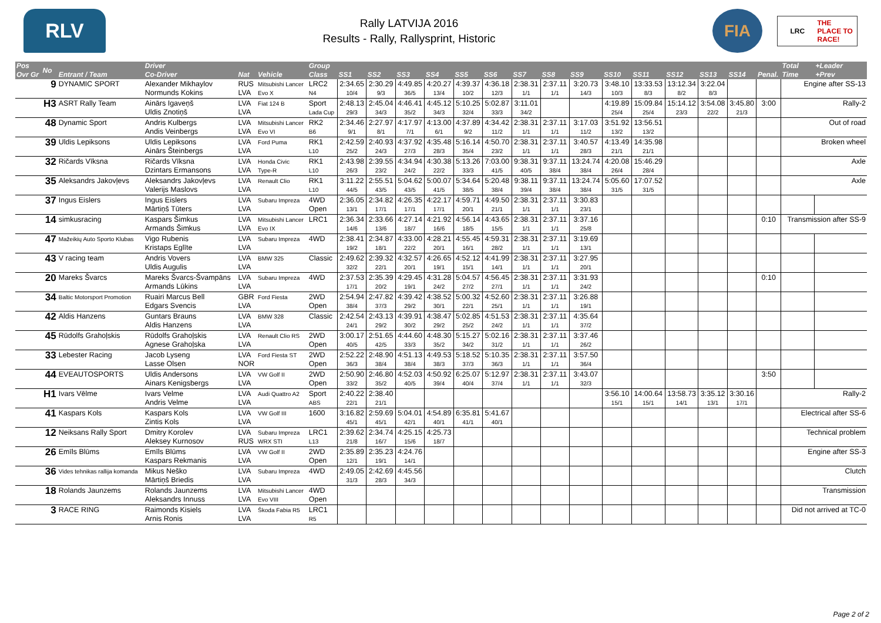RLV
Rally LATVIJA 2016
Results - Rally, Rallysprint, Historic
FIA
LRC THE PLACE TO RACE!
| Pos Ovr Gr | No | Entrant / Team | Driver Co-Driver | Nat | Vehicle | Group Class | SS1 | SS2 | SS3 | SS4 | SS5 | SS6 | SS7 | SS8 | SS9 | SS10 | SS11 | SS12 | SS13 | SS14 | Penal. | Total Time | +Leader +Prev |
| --- | --- | --- | --- | --- | --- | --- | --- | --- | --- | --- | --- | --- | --- | --- | --- | --- | --- | --- | --- | --- | --- | --- | --- |
| | 9 | DYNAMIC SPORT | Alexander Mikhaylov Normunds Kokins | RUS LVA | Mitsubishi Lancer Evo X | LRC2 N4 | 2:34.65 10/4 | 2:30.29 9/3 | 4:49.85 36/5 | 4:20.27 13/4 | 4:39.37 10/2 | 4:36.18 12/3 | 2:38.31 1/1 | 2:37.11 1/1 | 3:20.73 14/3 | 3:48.10 10/3 | 13:33.53 8/3 | 13:12.34 8/2 | 3:22.04 8/3 | | | Engine after SS-13 | |
| | H3 | ASRT Rally Team | Ainārs Igaveņš Uldis Znotiņš | LVA LVA | Fiat 124 B | Sport Lada Cup | 2:48.13 29/3 | 2:45.04 34/3 | 4:46.41 35/2 | 4:45.12 34/3 | 5:10.25 32/4 | 5:02.87 33/3 | 3:11.01 34/2 | | | 4:19.89 25/4 | 15:09.84 25/4 | 15:14.12 23/3 | 3:54.08 22/2 | 3:45.80 21/3 | 3:00 | Rally-2 | |
| | 48 | Dynamic Sport | Andris Kulbergs Andis Veinbergs | LVA LVA | Mitsubishi Lancer Evo VI | RK2 B6 | 2:34.46 9/1 | 2:27.97 8/1 | 4:17.97 7/1 | 4:13.00 6/1 | 4:37.89 9/2 | 4:34.42 11/2 | 2:38.31 1/1 | 2:37.11 1/1 | 3:17.03 11/2 | 3:51.92 13/2 | 13:56.51 13/2 | | | | | Out of road | |
| | 39 | Uldis Lepiksons | Uldis Lepiksons Ainārs Šteinbergs | LVA LVA | Ford Puma | RK1 L10 | 2:42.59 25/2 | 2:40.93 24/3 | 4:37.92 27/3 | 4:35.48 28/3 | 5:16.14 35/4 | 4:50.70 23/2 | 2:38.31 1/1 | 2:37.11 1/1 | 3:40.57 28/3 | 4:13.49 21/1 | 14:35.98 21/1 | | | | | Broken wheel | |
| | 32 | Ričards Vīksna | Ričards Vīksna Dzintars Ermansons | LVA LVA | Honda Civic Type-R | RK1 L10 | 2:43.98 26/3 | 2:39.55 23/2 | 4:34.94 24/2 | 4:30.38 22/2 | 5:13.26 33/3 | 7:03.00 41/5 | 9:38.31 40/5 | 9:37.11 38/4 | 13:24.74 38/4 | 4:20.08 26/4 | 15:46.29 28/4 | | | | | Axle | |
| | 35 | Aleksandrs Jakovļevs | Aleksandrs Jakovļevs Valerijs Maslovs | LVA LVA | Renault Clio | RK1 L10 | 3:11.22 44/5 | 2:55.51 43/5 | 5:04.62 43/5 | 5:00.07 41/5 | 5:34.64 38/5 | 5:20.48 38/4 | 9:38.11 39/4 | 9:37.11 38/4 | 13:24.74 38/4 | 5:05.60 31/5 | 17:07.52 31/5 | | | | | Axle | |
| | 37 | Ingus Eislers | Ingus Eislers Mārtiņš Tūters | LVA LVA | Subaru Impreza | 4WD Open | 2:36.05 13/1 | 2:34.82 17/1 | 4:26.35 17/1 | 4:22.17 17/1 | 4:59.71 20/1 | 4:49.50 21/1 | 2:38.31 1/1 | 2:37.11 1/1 | 3:30.83 23/1 | | | | | | | | |
| | 14 | simkusracing | Kaspars Šimkus Armands Šimkus | LVA LVA | Mitsubishi Lancer Evo IX | LRC1 | 2:36.34 14/6 | 2:33.66 13/6 | 4:27.14 18/7 | 4:21.92 16/6 | 4:56.14 18/5 | 4:43.65 15/5 | 2:38.31 1/1 | 2:37.11 1/1 | 3:37.16 25/8 | | | | | | 0:10 | Transmission after SS-9 | |
| | 47 | Mažeikių Auto Sporto Klubas | Vigo Rubenis Kristaps Eglīte | LVA LVA | Subaru Impreza | 4WD | 2:38.41 19/2 | 2:34.87 18/1 | 4:33.00 22/2 | 4:28.21 20/1 | 4:55.45 16/1 | 4:59.31 28/2 | 2:38.31 1/1 | 2:37.11 1/1 | 3:19.69 13/1 | | | | | | | | |
| | 43 | V racing team | Andris Vovers Uldis Augulis | LVA LVA | BMW 325 | Classic | 2:49.62 32/2 | 2:39.32 22/1 | 4:32.57 20/1 | 4:26.65 19/1 | 4:52.12 15/1 | 4:41.99 14/1 | 2:38.31 1/1 | 2:37.11 1/1 | 3:27.95 20/1 | | | | | | | | |
| | 20 | Mareks Švarcs | Mareks Švarcs-Švampāns Armands Lūkins | LVA LVA | Subaru Impreza | 4WD | 2:37.53 17/1 | 2:35.39 20/2 | 4:29.45 19/1 | 4:31.28 24/2 | 5:04.57 27/2 | 4:56.45 27/1 | 2:38.31 1/1 | 2:37.11 1/1 | 3:31.93 24/2 | | | | | | 0:10 | | |
| | 34 | Baltic Motorsport Promotion | Ruairi Marcus Bell Edgars Svencis | GBR LVA | Ford Fiesta | 2WD Open | 2:54.94 38/4 | 2:47.82 37/3 | 4:39.42 29/2 | 4:38.52 30/1 | 5:00.32 22/1 | 4:52.60 25/1 | 2:38.31 1/1 | 2:37.11 1/1 | 3:26.88 19/1 | | | | | | | | |
| | 42 | Aldis Hanzens | Guntars Brauns Aldis Hanzens | LVA LVA | BMW 328 | Classic | 2:42.54 24/1 | 2:43.13 29/2 | 4:39.91 30/2 | 4:38.47 29/2 | 5:02.85 25/2 | 4:51.53 24/2 | 2:38.31 1/1 | 2:37.11 1/1 | 4:35.64 37/2 | | | | | | | | |
| | 45 | Rūdolfs Grahoļskis | Rūdolfs Grahoļskis Agnese Grahoļska | LVA LVA | Renault Clio RS | 2WD Open | 3:00.17 40/5 | 2:51.65 42/5 | 4:44.60 33/3 | 4:48.30 35/2 | 5:15.27 34/2 | 5:02.16 31/2 | 2:38.31 1/1 | 2:37.11 1/1 | 3:37.46 26/2 | | | | | | | | |
| | 33 | Lebester Racing | Jacob Lyseng Lasse Olsen | LVA NOR | Ford Fiesta ST | 2WD Open | 2:52.22 36/3 | 2:48.90 38/4 | 4:51.13 38/4 | 4:49.53 38/3 | 5:18.52 37/3 | 5:10.35 36/3 | 2:38.31 1/1 | 2:37.11 1/1 | 3:57.50 36/4 | | | | | | | | |
| | 44 | EVEAUTOSPORTS | Uldis Andersons Ainars Kenigsbergs | LVA LVA | VW Golf II | 2WD Open | 2:50.90 33/2 | 2:46.80 35/2 | 4:52.03 40/5 | 4:50.92 39/4 | 6:25.07 40/4 | 5:12.97 37/4 | 2:38.31 1/1 | 2:37.11 1/1 | 3:43.07 32/3 | | | | | | 3:50 | | |
| | H1 | Ivars Vēlme | Ivars Velme Andris Velme | LVA LVA | Audi Quattro A2 | Sport ABS | 2:40.22 22/1 | 2:38.40 21/1 | | | | | | | | 3:56.10 15/1 | 14:00.64 15/1 | 13:58.73 14/1 | 3:35.12 13/1 | 3:30.16 17/1 | | Rally-2 | |
| | 41 | Kaspars Kols | Kaspars Kols Zintis Kols | LVA LVA | VW Golf III | 1600 | 3:16.82 45/1 | 2:59.69 45/1 | 5:04.01 42/1 | 4:54.89 40/1 | 6:35.81 41/1 | 5:41.67 40/1 | | | | | | | | | | Electrical after SS-6 | |
| | 12 | Neiksans Rally Sport | Dmitry Korolev Aleksey Kurnosov | LVA RUS | Subaru Impreza WRX STI | LRC1 L13 | 2:39.62 21/8 | 2:34.74 16/7 | 4:25.15 15/6 | 4:25.73 18/7 | | | | | | | | | | | | Technical problem | |
| | 26 | Emīls Blūms | Emīls Blūms Kaspars Rekmanis | LVA LVA | VW Golf II | 2WD Open | 2:35.89 12/1 | 2:35.23 19/1 | 4:24.76 14/1 | | | | | | | | | | | | | Engine after SS-3 | |
| | 36 | Vides tehnikas rallija komanda | Mikus Neško Mārtiņš Briedis | LVA LVA | Subaru Impreza | 4WD | 2:49.05 31/3 | 2:42.69 28/3 | 4:45.56 34/3 | | | | | | | | | | | | | Clutch | |
| | 18 | Rolands Jaunzems | Rolands Jaunzems Aleksandrs Innuss | LVA LVA | Mitsubishi Lancer Evo VIII | 4WD Open | | | | | | | | | | | | | | | | Transmission | |
| | 3 | RACE RING | Raimonds Kisiels Arnis Ronis | LVA LVA | Škoda Fabia R5 | LRC1 R5 | | | | | | | | | | | | | | | | Did not arrived at TC-0 | |
Page 2 of 2